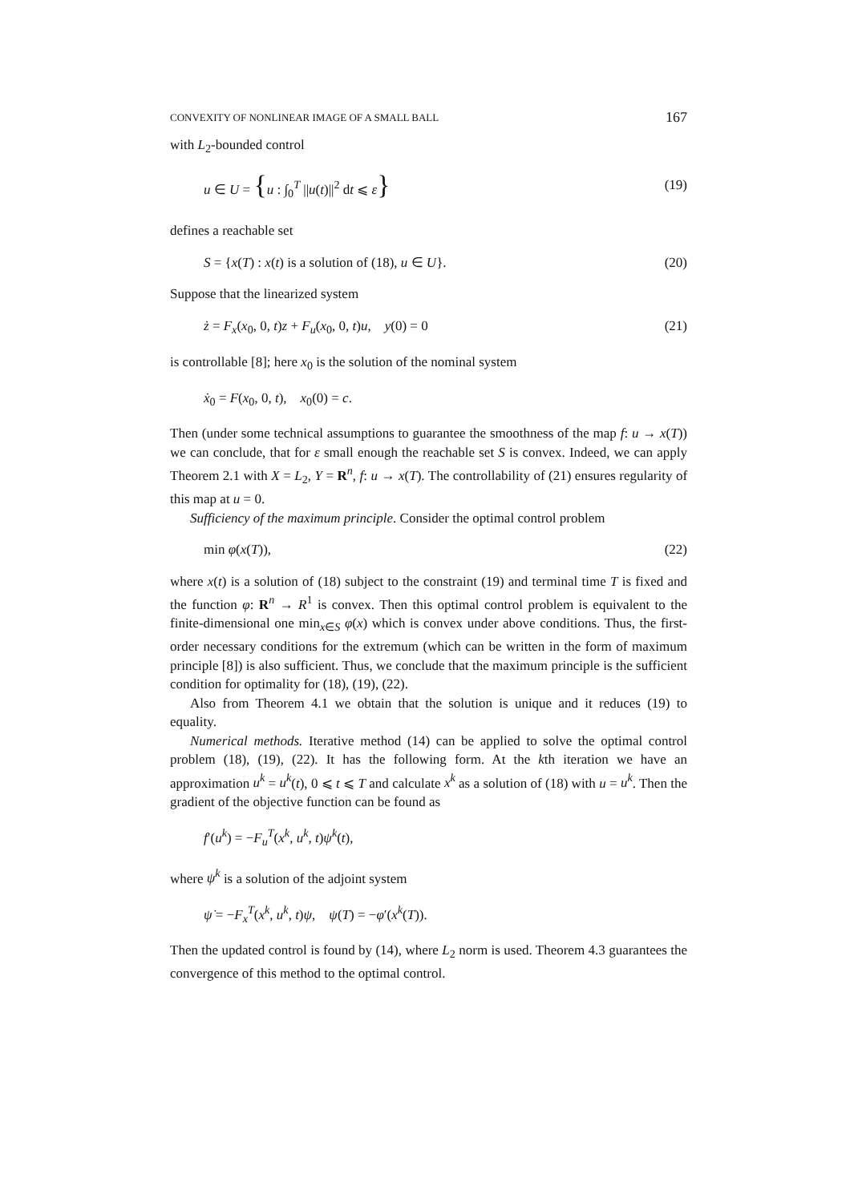CONVEXITY OF NONLINEAR IMAGE OF A SMALL BALL 167
with L<sub>2</sub>-bounded control
u ∈ U = {u : ∫<sub>0</sub><sup>T</sup> ||u(t)||<sup>2</sup> dt ⩽ ε} (19)
defines a reachable set
S = {x(T) : x(t) is a solution of (18), u ∈ U}. (20)
Suppose that the linearized system
ż = F<sub>x</sub>(x<sub>0</sub>, 0, t)z + F<sub>u</sub>(x<sub>0</sub>, 0, t)u, y(0) = 0 (21)
is controllable [8]; here x<sub>0</sub> is the solution of the nominal system
ẋ<sub>0</sub> = F(x<sub>0</sub>, 0, t), x<sub>0</sub>(0) = c.
Then (under some technical assumptions to guarantee the smoothness of the map f: u → x(T)) we can conclude, that for ε small enough the reachable set S is convex. Indeed, we can apply Theorem 2.1 with X = L<sub>2</sub>, Y = R<sup>n</sup>, f: u → x(T). The controllability of (21) ensures regularity of this map at u = 0.
Sufficiency of the maximum principle. Consider the optimal control problem
min φ(x(T)), (22)
where x(t) is a solution of (18) subject to the constraint (19) and terminal time T is fixed and the function φ: R<sup>n</sup> → R<sup>1</sup> is convex. Then this optimal control problem is equivalent to the finite-dimensional one min<sub>x∈S</sub> φ(x) which is convex under above conditions. Thus, the first-order necessary conditions for the extremum (which can be written in the form of maximum principle [8]) is also sufficient. Thus, we conclude that the maximum principle is the sufficient condition for optimality for (18), (19), (22).
Also from Theorem 4.1 we obtain that the solution is unique and it reduces (19) to equality.
Numerical methods. Iterative method (14) can be applied to solve the optimal control problem (18), (19), (22). It has the following form. At the kth iteration we have an approximation u<sup>k</sup> = u<sup>k</sup>(t), 0 ⩽ t ⩽ T and calculate x<sup>k</sup> as a solution of (18) with u = u<sup>k</sup>. Then the gradient of the objective function can be found as
f′(u<sup>k</sup>) = −F<sub>u</sub><sup>T</sup>(x<sup>k</sup>, u<sup>k</sup>, t)ψ<sup>k</sup>(t),
where ψ<sup>k</sup> is a solution of the adjoint system
ψ̇ = −F<sub>x</sub><sup>T</sup>(x<sup>k</sup>, u<sup>k</sup>, t)ψ, ψ(T) = −φ′(x<sup>k</sup>(T)).
Then the updated control is found by (14), where L<sub>2</sub> norm is used. Theorem 4.3 guarantees the convergence of this method to the optimal control.